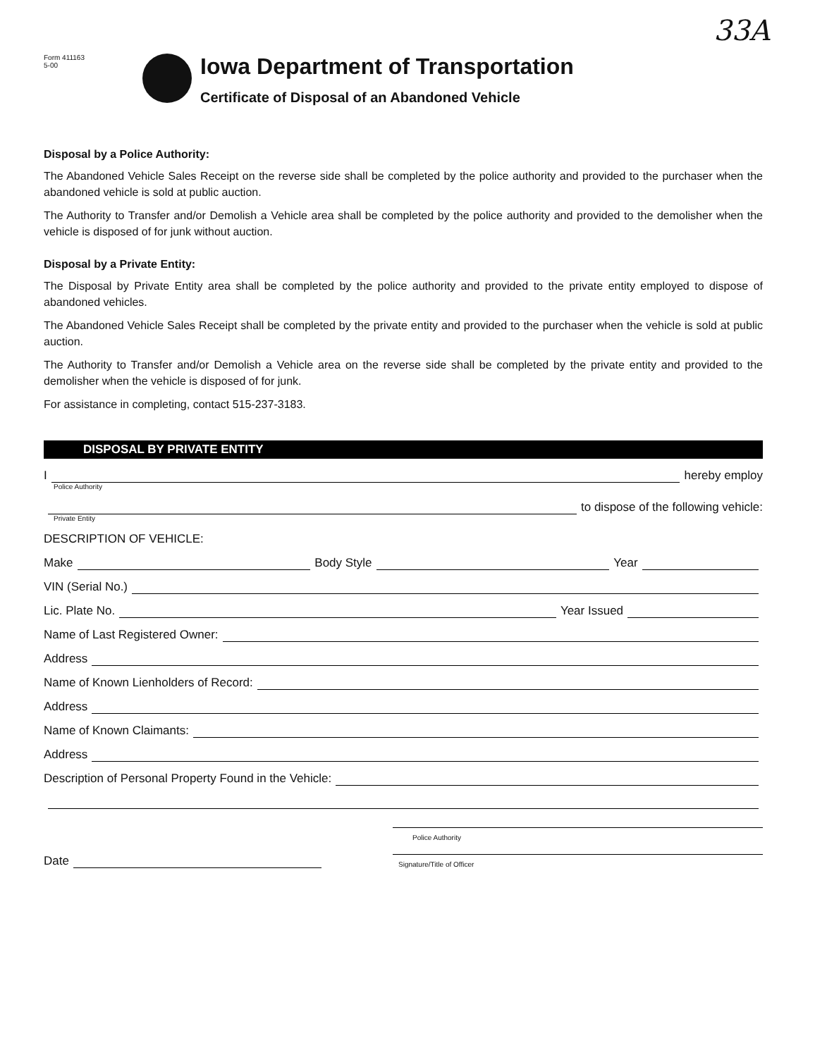33A
Form 411163
5-00
Iowa Department of Transportation
Certificate of Disposal of an Abandoned Vehicle
Disposal by a Police Authority:
The Abandoned Vehicle Sales Receipt on the reverse side shall be completed by the police authority and provided to the purchaser when the abandoned vehicle is sold at public auction.
The Authority to Transfer and/or Demolish a Vehicle area shall be completed by the police authority and provided to the demolisher when the vehicle is disposed of for junk without auction.
Disposal by a Private Entity:
The Disposal by Private Entity area shall be completed by the police authority and provided to the private entity employed to dispose of abandoned vehicles.
The Abandoned Vehicle Sales Receipt shall be completed by the private entity and provided to the purchaser when the vehicle is sold at public auction.
The Authority to Transfer and/or Demolish a Vehicle area on the reverse side shall be completed by the private entity and provided to the demolisher when the vehicle is disposed of for junk.
For assistance in completing, contact 515-237-3183.
DISPOSAL BY PRIVATE ENTITY
I hereby employ
Police Authority
to dispose of the following vehicle:
Private Entity
DESCRIPTION OF VEHICLE:
Make Body Style Year
VIN (Serial No.)
Lic. Plate No. Year Issued
Name of Last Registered Owner:
Address
Name of Known Lienholders of Record:
Address
Name of Known Claimants:
Address
Description of Personal Property Found in the Vehicle:
Police Authority
Date
Signature/Title of Officer